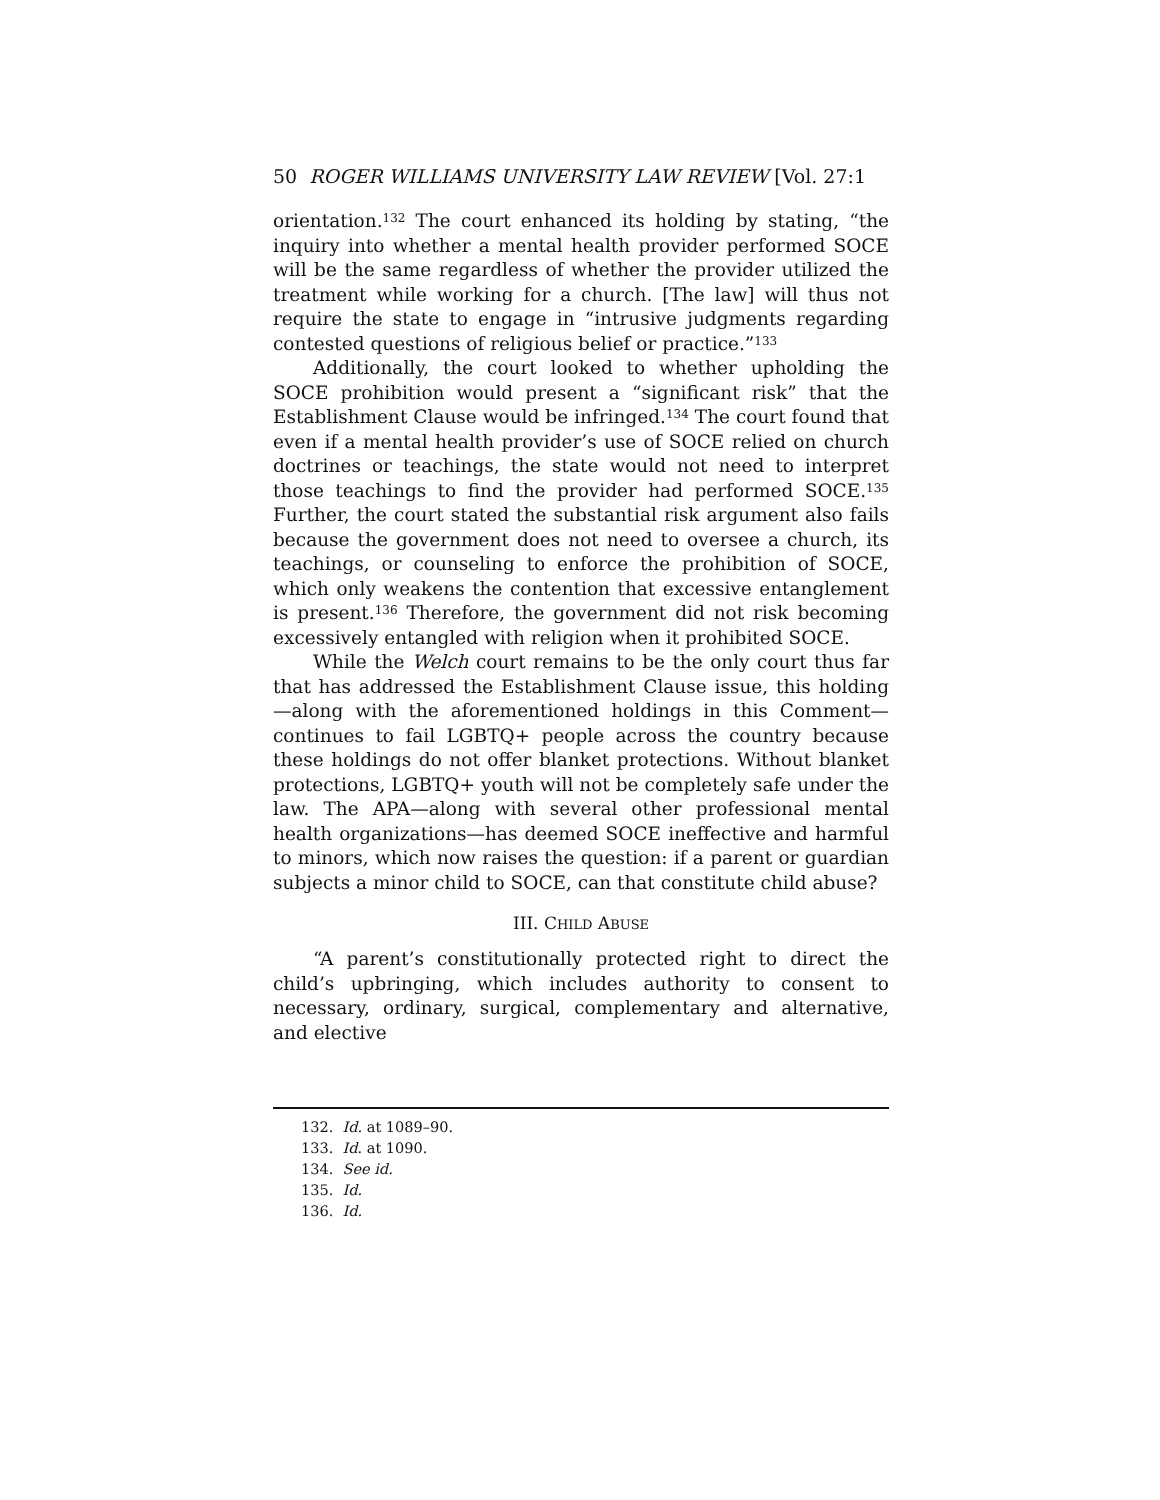50 ROGER WILLIAMS UNIVERSITY LAW REVIEW [Vol. 27:1
orientation.<sup>132</sup> The court enhanced its holding by stating, “the inquiry into whether a mental health provider performed SOCE will be the same regardless of whether the provider utilized the treatment while working for a church. [The law] will thus not require the state to engage in “intrusive judgments regarding contested questions of religious belief or practice.”<sup>133</sup>
Additionally, the court looked to whether upholding the SOCE prohibition would present a “significant risk” that the Establishment Clause would be infringed.<sup>134</sup> The court found that even if a mental health provider’s use of SOCE relied on church doctrines or teachings, the state would not need to interpret those teachings to find the provider had performed SOCE.<sup>135</sup> Further, the court stated the substantial risk argument also fails because the government does not need to oversee a church, its teachings, or counseling to enforce the prohibition of SOCE, which only weakens the contention that excessive entanglement is present.<sup>136</sup> Therefore, the government did not risk becoming excessively entangled with religion when it prohibited SOCE.
While the Welch court remains to be the only court thus far that has addressed the Establishment Clause issue, this holding—along with the aforementioned holdings in this Comment—continues to fail LGBTQ+ people across the country because these holdings do not offer blanket protections. Without blanket protections, LGBTQ+ youth will not be completely safe under the law. The APA—along with several other professional mental health organizations—has deemed SOCE ineffective and harmful to minors, which now raises the question: if a parent or guardian subjects a minor child to SOCE, can that constitute child abuse?
III. CHILD ABUSE
“A parent’s constitutionally protected right to direct the child’s upbringing, which includes authority to consent to necessary, ordinary, surgical, complementary and alternative, and elective
132. Id. at 1089–90.
133. Id. at 1090.
134. See id.
135. Id.
136. Id.